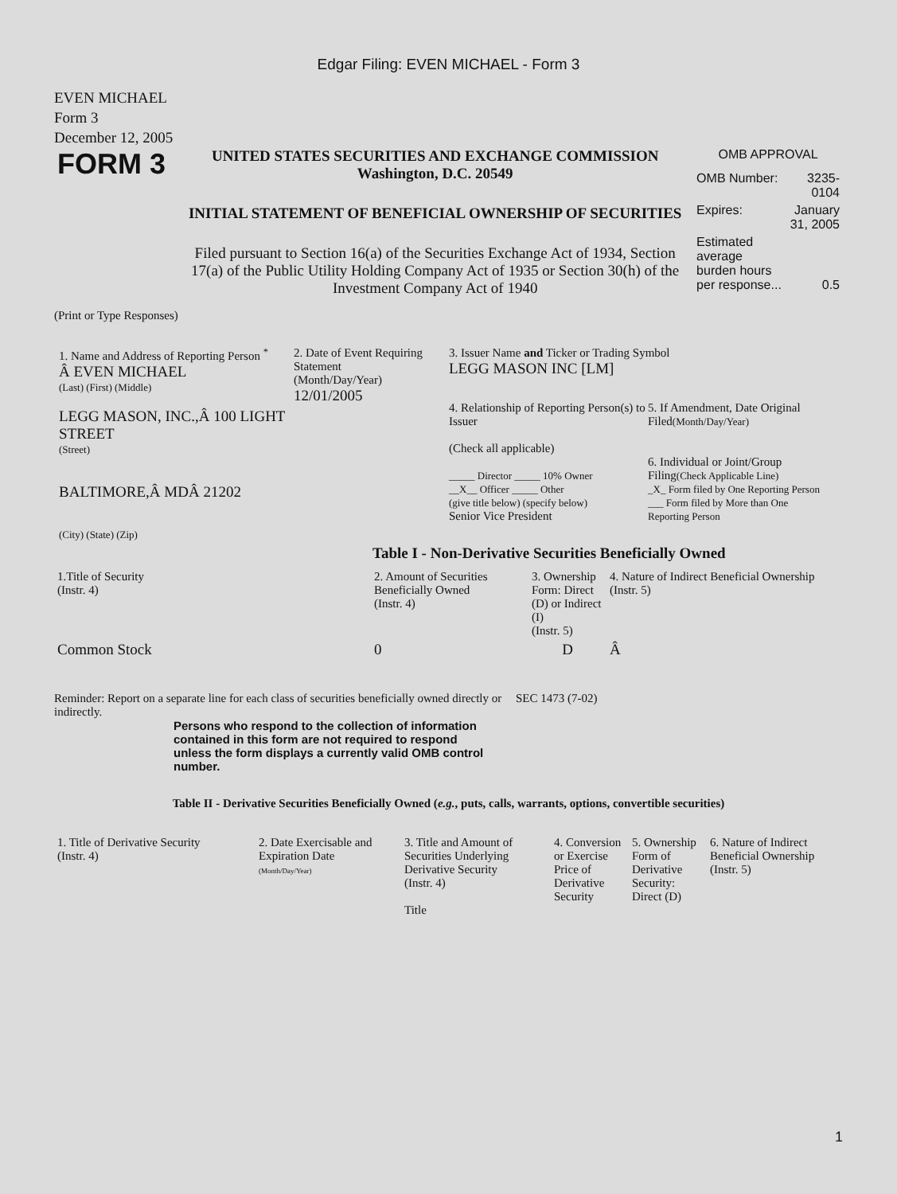Edgar Filing: EVEN MICHAEL - Form 3
EVEN MICHAEL
Form 3
December 12, 2005
FORM 3
UNITED STATES SECURITIES AND EXCHANGE COMMISSION
Washington, D.C. 20549
INITIAL STATEMENT OF BENEFICIAL OWNERSHIP OF SECURITIES
Filed pursuant to Section 16(a) of the Securities Exchange Act of 1934, Section 17(a) of the Public Utility Holding Company Act of 1935 or Section 30(h) of the Investment Company Act of 1940
OMB APPROVAL
| OMB Number: | 3235-0104 |
| Expires: | January 31, 2005 |
| Estimated average burden hours per response... | 0.5 |
(Print or Type Responses)
1. Name and Address of Reporting Person <sup>*</sup>
Â EVEN MICHAEL
(Last) (First) (Middle)
LEGG MASON, INC.,Â 100 LIGHT STREET
(Street)
BALTIMORE,Â MDÂ 21202
(City) (State) (Zip)
2. Date of Event Requiring Statement
(Month/Day/Year)
12/01/2005
3. Issuer Name and Ticker or Trading Symbol
LEGG MASON INC [LM]
4. Relationship of Reporting Person(s) to Issuer
(Check all applicable)
_____ Director _____ 10% Owner
__X__ Officer _____ Other
(give title below) (specify below)
Senior Vice President
5. If Amendment, Date Original Filed(Month/Day/Year)
6. Individual or Joint/Group Filing(Check Applicable Line)
_X_ Form filed by One Reporting Person
___ Form filed by More than One Reporting Person
Table I - Non-Derivative Securities Beneficially Owned
| 1.Title of Security (Instr. 4) | 2. Amount of Securities Beneficially Owned (Instr. 4) | 3. Ownership Form: Direct (D) or Indirect (I) (Instr. 5) | 4. Nature of Indirect Beneficial Ownership (Instr. 5) |
| --- | --- | --- | --- |
| Common Stock | 0 | D | Â |
Reminder: Report on a separate line for each class of securities beneficially owned directly or indirectly.
SEC 1473 (7-02)
Persons who respond to the collection of information contained in this form are not required to respond unless the form displays a currently valid OMB control number.
Table II - Derivative Securities Beneficially Owned (e.g., puts, calls, warrants, options, convertible securities)
| 1. Title of Derivative Security (Instr. 4) | 2. Date Exercisable and Expiration Date (Month/Day/Year) | 3. Title and Amount of Securities Underlying Derivative Security (Instr. 4) Title | 4. Conversion or Exercise Price of Derivative Security | 5. Ownership Form of Derivative Security: Direct (D) | 6. Nature of Indirect Beneficial Ownership (Instr. 5) |
| --- | --- | --- | --- | --- | --- |
1